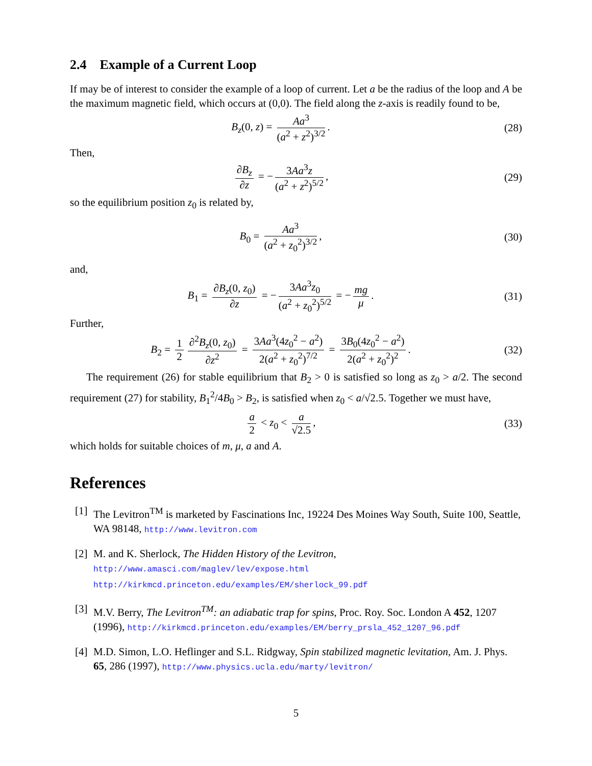2.4 Example of a Current Loop
If may be of interest to consider the example of a loop of current. Let a be the radius of the loop and A be the maximum magnetic field, which occurs at (0,0). The field along the z-axis is readily found to be,
B<sub>z</sub>(0, z) = Aa<sup>3</sup> (a<sup>2</sup> + z<sup>2</sup>)<sup>3/2</sup>. (28)
Then,
∂B<sub>z</sub> ∂z = − 3Aa<sup>3</sup>z (a<sup>2</sup> + z<sup>2</sup>)<sup>5/2</sup>, (29)
so the equilibrium position z<sub>0</sub> is related by,
B<sub>0</sub> = Aa<sup>3</sup> (a<sup>2</sup> + z<sub>0</sub><sup>2</sup>)<sup>3/2</sup>, (30)
and,
B<sub>1</sub> = ∂B<sub>z</sub>(0, z<sub>0</sub>) ∂z = − 3Aa<sup>3</sup>z<sub>0</sub> (a<sup>2</sup> + z<sub>0</sub><sup>2</sup>)<sup>5/2</sup> = − mg μ.
(31)
Further,
B<sub>2</sub> = 1 2 ∂<sup>2</sup>B<sub>z</sub>(0, z<sub>0</sub>) ∂z<sup>2</sup> = 3Aa<sup>3</sup>(4z<sub>0</sub><sup>2</sup> − a<sup>2</sup>) 2(a<sup>2</sup> + z<sub>0</sub><sup>2</sup>)<sup>7/2</sup> = 3B<sub>0</sub>(4z<sub>0</sub><sup>2</sup> − a<sup>2</sup>) 2(a<sup>2</sup> + z<sub>0</sub><sup>2</sup>)<sup>2</sup>.
(32)
The requirement (26) for stable equilibrium that B<sub>2</sub> > 0 is satisfied so long as z<sub>0</sub> > a/2. The second requirement (27) for stability, B<sub>1</sub><sup>2</sup>/4B<sub>0</sub> > B<sub>2</sub>, is satisfied when z<sub>0</sub> < a/√2.5. Together we must have,
a 2 < z<sub>0</sub> < a √2.5, (33)
which holds for suitable choices of m, μ, a and A.
References
[1] The Levitron<sup>TM</sup> is marketed by Fascinations Inc, 19224 Des Moines Way South, Suite 100, Seattle, WA 98148, http://www.levitron.com
[2] M. and K. Sherlock, The Hidden History of the Levitron,
http://www.amasci.com/maglev/lev/expose.html
http://kirkmcd.princeton.edu/examples/EM/sherlock_99.pdf
[3] M.V. Berry, The Levitron<sup>TM</sup>: an adiabatic trap for spins, Proc. Roy. Soc. London A 452, 1207 (1996), http://kirkmcd.princeton.edu/examples/EM/berry_prsla_452_1207_96.pdf
[4] M.D. Simon, L.O. Heflinger and S.L. Ridgway, Spin stabilized magnetic levitation, Am. J. Phys. 65, 286 (1997), http://www.physics.ucla.edu/marty/levitron/
5